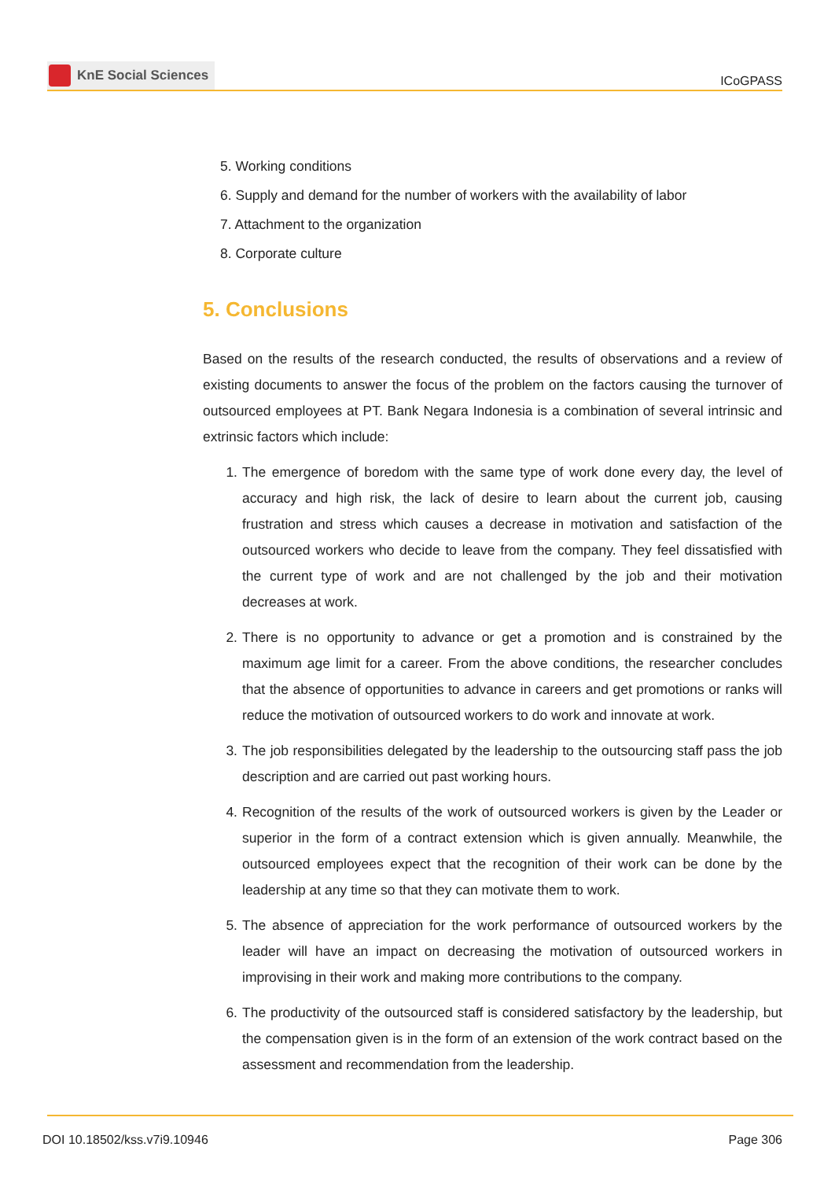KnE Social Sciences
ICoGPASS
5. Working conditions
6. Supply and demand for the number of workers with the availability of labor
7. Attachment to the organization
8. Corporate culture
5. Conclusions
Based on the results of the research conducted, the results of observations and a review of existing documents to answer the focus of the problem on the factors causing the turnover of outsourced employees at PT. Bank Negara Indonesia is a combination of several intrinsic and extrinsic factors which include:
1. The emergence of boredom with the same type of work done every day, the level of accuracy and high risk, the lack of desire to learn about the current job, causing frustration and stress which causes a decrease in motivation and satisfaction of the outsourced workers who decide to leave from the company. They feel dissatisfied with the current type of work and are not challenged by the job and their motivation decreases at work.
2. There is no opportunity to advance or get a promotion and is constrained by the maximum age limit for a career. From the above conditions, the researcher concludes that the absence of opportunities to advance in careers and get promotions or ranks will reduce the motivation of outsourced workers to do work and innovate at work.
3. The job responsibilities delegated by the leadership to the outsourcing staff pass the job description and are carried out past working hours.
4. Recognition of the results of the work of outsourced workers is given by the Leader or superior in the form of a contract extension which is given annually. Meanwhile, the outsourced employees expect that the recognition of their work can be done by the leadership at any time so that they can motivate them to work.
5. The absence of appreciation for the work performance of outsourced workers by the leader will have an impact on decreasing the motivation of outsourced workers in improvising in their work and making more contributions to the company.
6. The productivity of the outsourced staff is considered satisfactory by the leadership, but the compensation given is in the form of an extension of the work contract based on the assessment and recommendation from the leadership.
DOI 10.18502/kss.v7i9.10946 Page 306